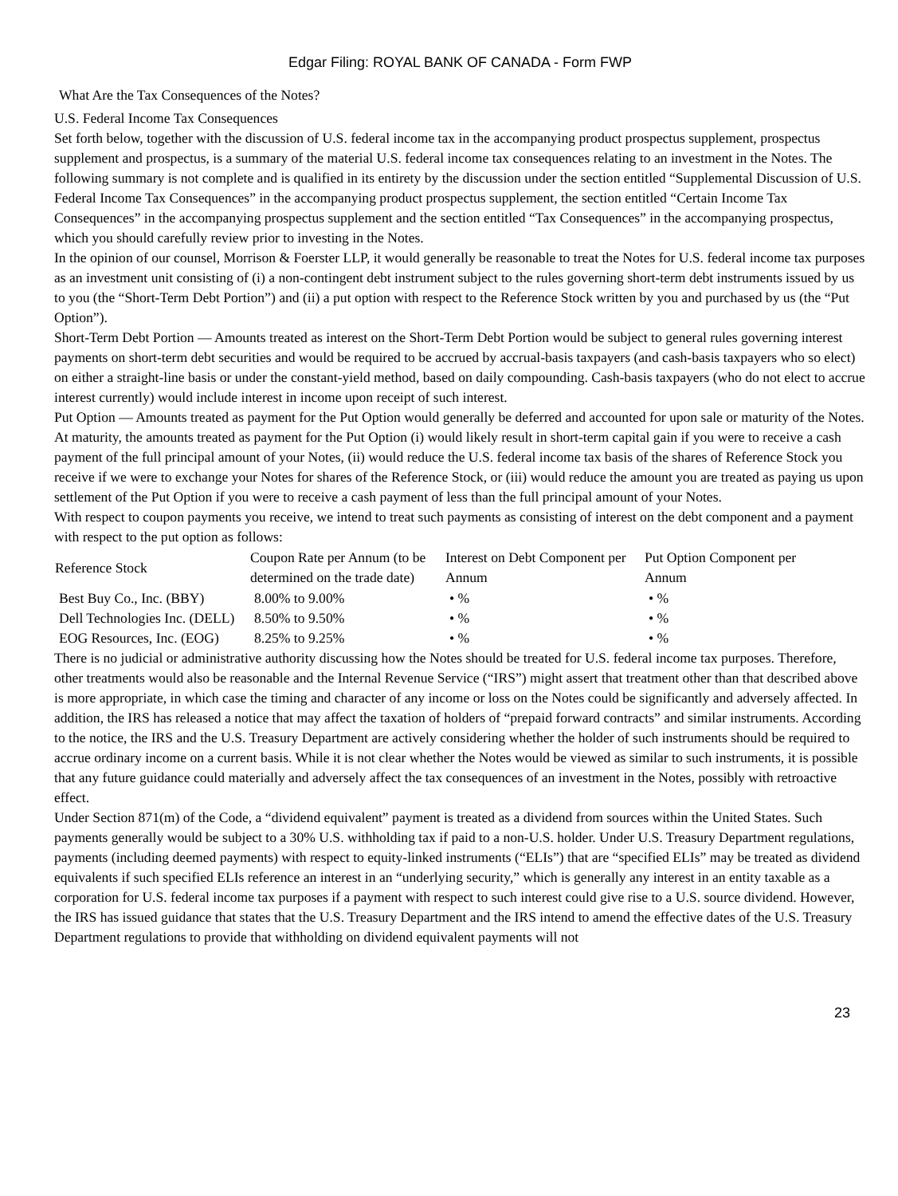Edgar Filing: ROYAL BANK OF CANADA - Form FWP
What Are the Tax Consequences of the Notes?
U.S. Federal Income Tax Consequences
Set forth below, together with the discussion of U.S. federal income tax in the accompanying product prospectus supplement, prospectus supplement and prospectus, is a summary of the material U.S. federal income tax consequences relating to an investment in the Notes. The following summary is not complete and is qualified in its entirety by the discussion under the section entitled “Supplemental Discussion of U.S. Federal Income Tax Consequences” in the accompanying product prospectus supplement, the section entitled “Certain Income Tax Consequences” in the accompanying prospectus supplement and the section entitled “Tax Consequences” in the accompanying prospectus, which you should carefully review prior to investing in the Notes.
In the opinion of our counsel, Morrison & Foerster LLP, it would generally be reasonable to treat the Notes for U.S. federal income tax purposes as an investment unit consisting of (i) a non-contingent debt instrument subject to the rules governing short-term debt instruments issued by us to you (the “Short-Term Debt Portion”) and (ii) a put option with respect to the Reference Stock written by you and purchased by us (the “Put Option”).
Short-Term Debt Portion — Amounts treated as interest on the Short-Term Debt Portion would be subject to general rules governing interest payments on short-term debt securities and would be required to be accrued by accrual-basis taxpayers (and cash-basis taxpayers who so elect) on either a straight-line basis or under the constant-yield method, based on daily compounding. Cash-basis taxpayers (who do not elect to accrue interest currently) would include interest in income upon receipt of such interest.
Put Option — Amounts treated as payment for the Put Option would generally be deferred and accounted for upon sale or maturity of the Notes. At maturity, the amounts treated as payment for the Put Option (i) would likely result in short-term capital gain if you were to receive a cash payment of the full principal amount of your Notes, (ii) would reduce the U.S. federal income tax basis of the shares of Reference Stock you receive if we were to exchange your Notes for shares of the Reference Stock, or (iii) would reduce the amount you are treated as paying us upon settlement of the Put Option if you were to receive a cash payment of less than the full principal amount of your Notes.
With respect to coupon payments you receive, we intend to treat such payments as consisting of interest on the debt component and a payment with respect to the put option as follows:
| Reference Stock | Coupon Rate per Annum (to be determined on the trade date) | Interest on Debt Component per Annum | Put Option Component per Annum |
| --- | --- | --- | --- |
| Best Buy Co., Inc. (BBY) | 8.00% to 9.00% | • % | • % |
| Dell Technologies Inc. (DELL) | 8.50% to 9.50% | • % | • % |
| EOG Resources, Inc. (EOG) | 8.25% to 9.25% | • % | • % |
There is no judicial or administrative authority discussing how the Notes should be treated for U.S. federal income tax purposes. Therefore, other treatments would also be reasonable and the Internal Revenue Service (“IRS”) might assert that treatment other than that described above is more appropriate, in which case the timing and character of any income or loss on the Notes could be significantly and adversely affected. In addition, the IRS has released a notice that may affect the taxation of holders of “prepaid forward contracts” and similar instruments. According to the notice, the IRS and the U.S. Treasury Department are actively considering whether the holder of such instruments should be required to accrue ordinary income on a current basis. While it is not clear whether the Notes would be viewed as similar to such instruments, it is possible that any future guidance could materially and adversely affect the tax consequences of an investment in the Notes, possibly with retroactive effect.
Under Section 871(m) of the Code, a “dividend equivalent” payment is treated as a dividend from sources within the United States. Such payments generally would be subject to a 30% U.S. withholding tax if paid to a non-U.S. holder. Under U.S. Treasury Department regulations, payments (including deemed payments) with respect to equity-linked instruments (“ELIs”) that are “specified ELIs” may be treated as dividend equivalents if such specified ELIs reference an interest in an “underlying security,” which is generally any interest in an entity taxable as a corporation for U.S. federal income tax purposes if a payment with respect to such interest could give rise to a U.S. source dividend. However, the IRS has issued guidance that states that the U.S. Treasury Department and the IRS intend to amend the effective dates of the U.S. Treasury Department regulations to provide that withholding on dividend equivalent payments will not
23